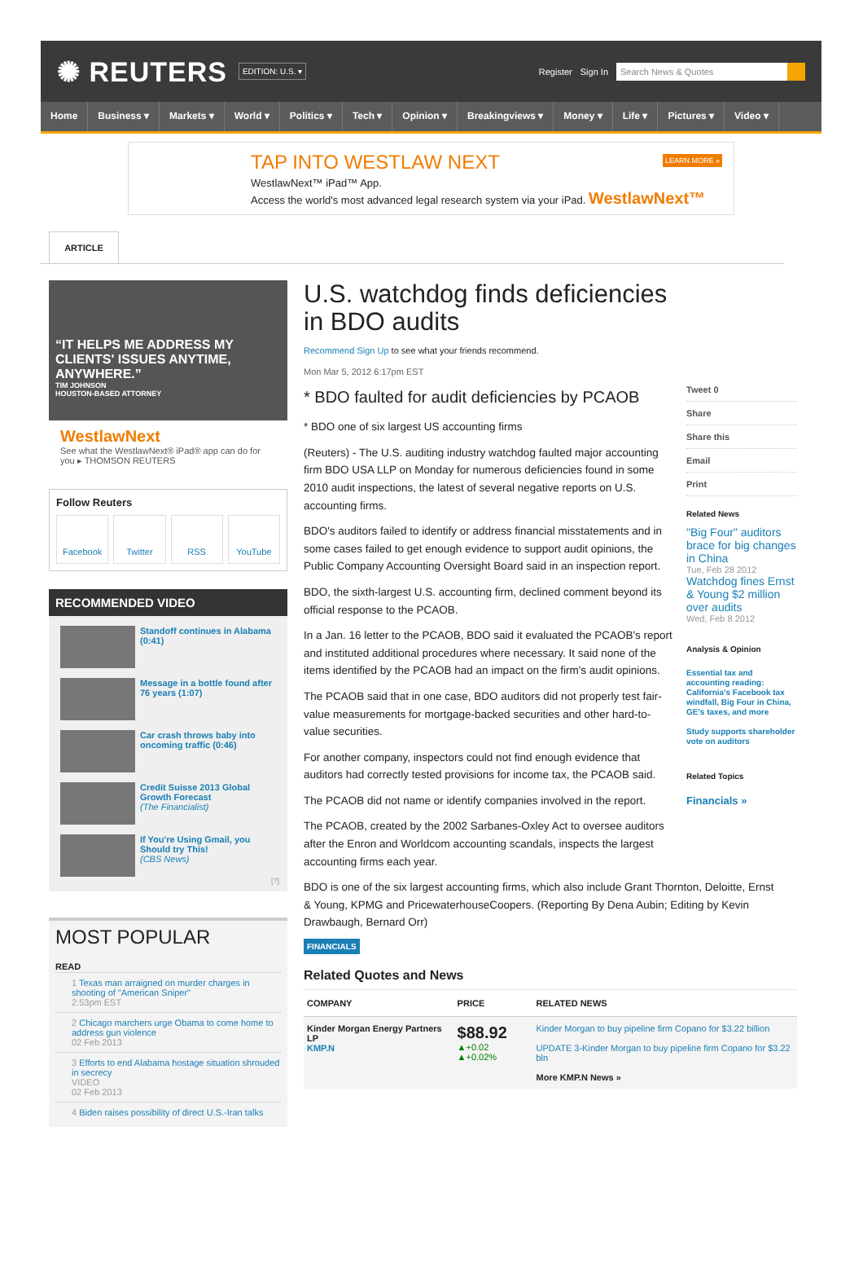✺ REUTERS EDITION: U.S. ▾
Register Sign In Search News & Quotes
Home Business ▾ Markets ▾ World ▾ Politics ▾ Tech ▾ Opinion ▾ Breakingviews ▾ Money ▾ Life ▾ Pictures ▾ Video ▾
TAP INTO WESTLAW NEXT
WestlawNext™ iPad™ App.
Access the world's most advanced legal research system via your iPad. WestlawNext™
LEARN MORE »
ARTICLE
“IT HELPS ME ADDRESS MY CLIENTS' ISSUES ANYTIME, ANYWHERE.”
TIM JOHNSON
HOUSTON-BASED ATTORNEY
WestlawNext
See what the WestlawNext® iPad® app can do for you ▸ THOMSON REUTERS
Follow Reuters
Facebook Twitter RSS YouTube
RECOMMENDED VIDEO
Standoff continues in Alabama (0:41)
Message in a bottle found after 76 years (1:07)
Car crash throws baby into oncoming traffic (0:46)
Credit Suisse 2013 Global Growth Forecast
(The Financialist)
If You're Using Gmail, you Should try This!
(CBS News)
[?]
MOST POPULAR
READ
1 Texas man arraigned on murder charges in shooting of "American Sniper"
2:53pm EST
2 Chicago marchers urge Obama to come home to address gun violence
02 Feb 2013
3 Efforts to end Alabama hostage situation shrouded in secrecy
VIDEO
02 Feb 2013
4 Biden raises possibility of direct U.S.-Iran talks
U.S. watchdog finds deficiencies in BDO audits
Recommend Sign Up to see what your friends recommend.
Mon Mar 5, 2012 6:17pm EST
* BDO faulted for audit deficiencies by PCAOB
* BDO one of six largest US accounting firms
(Reuters) - The U.S. auditing industry watchdog faulted major accounting firm BDO USA LLP on Monday for numerous deficiencies found in some 2010 audit inspections, the latest of several negative reports on U.S. accounting firms.
BDO's auditors failed to identify or address financial misstatements and in some cases failed to get enough evidence to support audit opinions, the Public Company Accounting Oversight Board said in an inspection report.
BDO, the sixth-largest U.S. accounting firm, declined comment beyond its official response to the PCAOB.
In a Jan. 16 letter to the PCAOB, BDO said it evaluated the PCAOB's report and instituted additional procedures where necessary. It said none of the items identified by the PCAOB had an impact on the firm's audit opinions.
The PCAOB said that in one case, BDO auditors did not properly test fair-value measurements for mortgage-backed securities and other hard-to-value securities.
For another company, inspectors could not find enough evidence that auditors had correctly tested provisions for income tax, the PCAOB said.
The PCAOB did not name or identify companies involved in the report.
The PCAOB, created by the 2002 Sarbanes-Oxley Act to oversee auditors after the Enron and Worldcom accounting scandals, inspects the largest accounting firms each year.
BDO is one of the six largest accounting firms, which also include Grant Thornton, Deloitte, Ernst & Young, KPMG and PricewaterhouseCoopers. (Reporting By Dena Aubin; Editing by Kevin Drawbaugh, Bernard Orr)
FINANCIALS
Related Quotes and News
| COMPANY | PRICE | RELATED NEWS |
| --- | --- | --- |
| Kinder Morgan Energy Partners LP KMP.N | $88.92 ▲+0.02 ▲+0.02% | Kinder Morgan to buy pipeline firm Copano for $3.22 billion UPDATE 3-Kinder Morgan to buy pipeline firm Copano for $3.22 bln More KMP.N News » |
Tweet 0
Share
Share this
Email
Print
Related News
"Big Four" auditors brace for big changes in China
Tue, Feb 28 2012
Watchdog fines Ernst & Young $2 million over audits
Wed, Feb 8 2012
Analysis & Opinion
Essential tax and accounting reading: California's Facebook tax windfall, Big Four in China, GE's taxes, and more
Study supports shareholder vote on auditors
Related Topics
Financials »